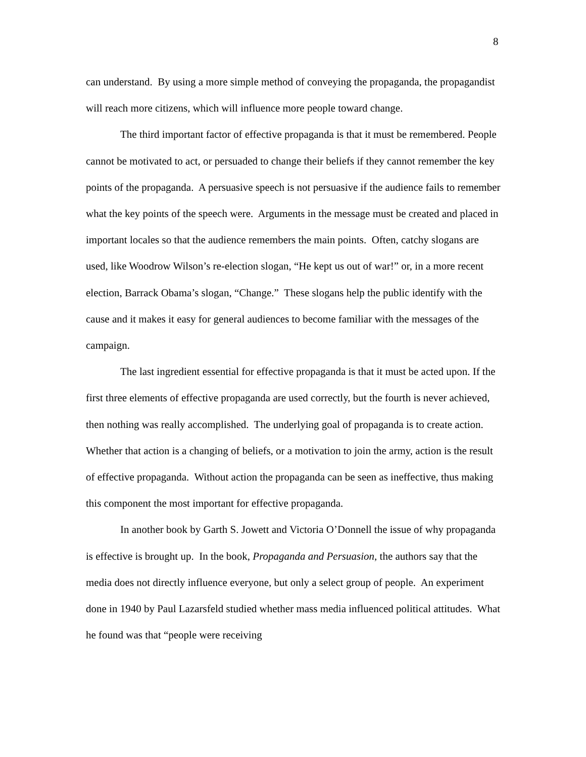8
can understand. By using a more simple method of conveying the propaganda, the propagandist will reach more citizens, which will influence more people toward change.
The third important factor of effective propaganda is that it must be remembered. People cannot be motivated to act, or persuaded to change their beliefs if they cannot remember the key points of the propaganda. A persuasive speech is not persuasive if the audience fails to remember what the key points of the speech were. Arguments in the message must be created and placed in important locales so that the audience remembers the main points. Often, catchy slogans are used, like Woodrow Wilson’s re-election slogan, “He kept us out of war!” or, in a more recent election, Barrack Obama’s slogan, “Change.” These slogans help the public identify with the cause and it makes it easy for general audiences to become familiar with the messages of the campaign.
The last ingredient essential for effective propaganda is that it must be acted upon. If the first three elements of effective propaganda are used correctly, but the fourth is never achieved, then nothing was really accomplished. The underlying goal of propaganda is to create action. Whether that action is a changing of beliefs, or a motivation to join the army, action is the result of effective propaganda. Without action the propaganda can be seen as ineffective, thus making this component the most important for effective propaganda.
In another book by Garth S. Jowett and Victoria O’Donnell the issue of why propaganda is effective is brought up. In the book, Propaganda and Persuasion, the authors say that the media does not directly influence everyone, but only a select group of people. An experiment done in 1940 by Paul Lazarsfeld studied whether mass media influenced political attitudes. What he found was that “people were receiving